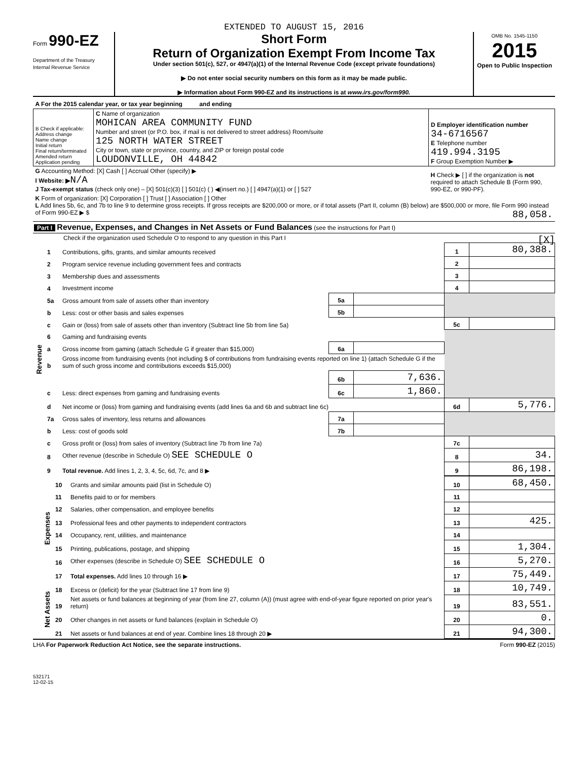EXTENDED TO AUGUST 15, 2016
Form 990-EZ
Department of the Treasury
Internal Revenue Service
Short Form
Return of Organization Exempt From Income Tax
Under section 501(c), 527, or 4947(a)(1) of the Internal Revenue Code (except private foundations)
▶ Do not enter social security numbers on this form as it may be made public.
▶ Information about Form 990-EZ and its instructions is at www.irs.gov/form990.
OMB No. 1545-1150
2015
Open to Public Inspection
| A For the 2015 calendar year, or tax year beginning and ending | | |
| B Check if applicable: Address change Name change Initial return Final return/terminated Amended return Application pending | C Name of organization MOHICAN AREA COMMUNITY FUND Number and street (or P.O. box, if mail is not delivered to street address) Room/suite 125 NORTH WATER STREET City or town, state or province, country, and ZIP or foreign postal code LOUDONVILLE, OH 44842 | D Employer identification number 34-6716567 E Telephone number 419.994.3195 F Group Exemption Number ▶ |
| G Accounting Method: [X] Cash [ ] Accrual Other (specify) ▶ I Website: ▶ N/A J Tax-exempt status (check only one) – [X] 501(c)(3) [ ] 501(c) ( ) ◀(insert no.) [ ] 4947(a)(1) or [ ] 527 | | H Check ▶ [ ] if the organization is not required to attach Schedule B (Form 990, 990-EZ, or 990-PF). |
| K Form of organization: [X] Corporation [ ] Trust [ ] Association [ ] Other L Add lines 5b, 6c, and 7b to line 9 to determine gross receipts. If gross receipts are $200,000 or more, or if total assets (Part II, column (B) below) are $500,000 or more, file Form 990 instead of Form 990-EZ ▶ $ 88,058. | | |
Part I Revenue, Expenses, and Changes in Net Assets or Fund Balances (see the instructions for Part I)
Check if the organization used Schedule O to respond to any question in this Part I [X]
| Revenue | 1 | Contributions, gifts, grants, and similar amounts received | | | 1 | 80,388. |
| | 2 | Program service revenue including government fees and contracts | | | 2 | |
| | 3 | Membership dues and assessments | | | 3 | |
| | 4 | Investment income | | | 4 | |
| | 5a | Gross amount from sale of assets other than inventory | 5a | | | |
| | b | Less: cost or other basis and sales expenses | 5b | | | |
| | c | Gain or (loss) from sale of assets other than inventory (Subtract line 5b from line 5a) | | | 5c | |
| | 6 | Gaming and fundraising events | | | | |
| | a | Gross income from gaming (attach Schedule G if greater than $15,000) | 6a | | | |
| | b | Gross income from fundraising events (not including $ of contributions from fundraising events reported on line 1) (attach Schedule G if the sum of such gross income and contributions exceeds $15,000) | | | | |
| | | | 6b | 7,636. | | |
| | c | Less: direct expenses from gaming and fundraising events | 6c | 1,860. | | |
| | d | Net income or (loss) from gaming and fundraising events (add lines 6a and 6b and subtract line 6c) | | | 6d | 5,776. |
| | 7a | Gross sales of inventory, less returns and allowances | 7a | | | |
| | b | Less: cost of goods sold | 7b | | | |
| | c | Gross profit or (loss) from sales of inventory (Subtract line 7b from line 7a) | | | 7c | |
| | 8 | Other revenue (describe in Schedule O) SEE SCHEDULE O | | | 8 | 34. |
| | 9 | Total revenue. Add lines 1, 2, 3, 4, 5c, 6d, 7c, and 8 ▶ | | | 9 | 86,198. |
| Expenses | 10 | Grants and similar amounts paid (list in Schedule O) | 10 | 68,450. |
| | 11 | Benefits paid to or for members | 11 | |
| | 12 | Salaries, other compensation, and employee benefits | 12 | |
| | 13 | Professional fees and other payments to independent contractors | 13 | 425. |
| | 14 | Occupancy, rent, utilities, and maintenance | 14 | |
| | 15 | Printing, publications, postage, and shipping | 15 | 1,304. |
| | 16 | Other expenses (describe in Schedule O) SEE SCHEDULE O | 16 | 5,270. |
| | 17 | Total expenses. Add lines 10 through 16 ▶ | 17 | 75,449. |
| Net Assets | 18 | Excess or (deficit) for the year (Subtract line 17 from line 9) | 18 | 10,749. |
| | 19 | Net assets or fund balances at beginning of year (from line 27, column (A)) (must agree with end-of-year figure reported on prior year's return) | 19 | 83,551. |
| | 20 | Other changes in net assets or fund balances (explain in Schedule O) | 20 | 0. |
| | 21 | Net assets or fund balances at end of year. Combine lines 18 through 20 ▶ | 21 | 94,300. |
LHA For Paperwork Reduction Act Notice, see the separate instructions. Form 990-EZ (2015)
532171
12-02-15